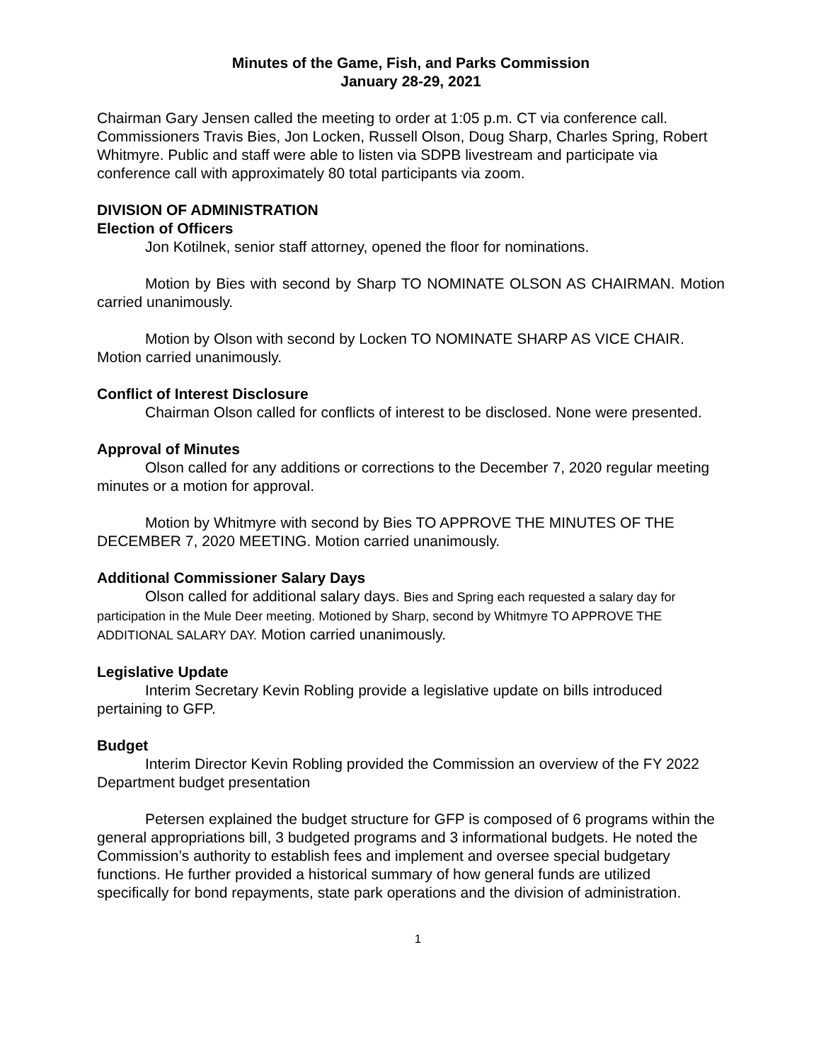Minutes of the Game, Fish, and Parks Commission
January 28-29, 2021
Chairman Gary Jensen called the meeting to order at 1:05 p.m. CT via conference call. Commissioners Travis Bies, Jon Locken, Russell Olson, Doug Sharp, Charles Spring, Robert Whitmyre. Public and staff were able to listen via SDPB livestream and participate via conference call with approximately 80 total participants via zoom.
DIVISION OF ADMINISTRATION
Election of Officers
Jon Kotilnek, senior staff attorney, opened the floor for nominations.
Motion by Bies with second by Sharp TO NOMINATE OLSON AS CHAIRMAN. Motion carried unanimously.
Motion by Olson with second by Locken TO NOMINATE SHARP AS VICE CHAIR. Motion carried unanimously.
Conflict of Interest Disclosure
Chairman Olson called for conflicts of interest to be disclosed. None were presented.
Approval of Minutes
Olson called for any additions or corrections to the December 7, 2020 regular meeting minutes or a motion for approval.
Motion by Whitmyre with second by Bies TO APPROVE THE MINUTES OF THE DECEMBER 7, 2020 MEETING. Motion carried unanimously.
Additional Commissioner Salary Days
Olson called for additional salary days. Bies and Spring each requested a salary day for participation in the Mule Deer meeting. Motioned by Sharp, second by Whitmyre TO APPROVE THE ADDITIONAL SALARY DAY. Motion carried unanimously.
Legislative Update
Interim Secretary Kevin Robling provide a legislative update on bills introduced pertaining to GFP.
Budget
Interim Director Kevin Robling provided the Commission an overview of the FY 2022 Department budget presentation
Petersen explained the budget structure for GFP is composed of 6 programs within the general appropriations bill, 3 budgeted programs and 3 informational budgets. He noted the Commission’s authority to establish fees and implement and oversee special budgetary functions. He further provided a historical summary of how general funds are utilized specifically for bond repayments, state park operations and the division of administration.
1